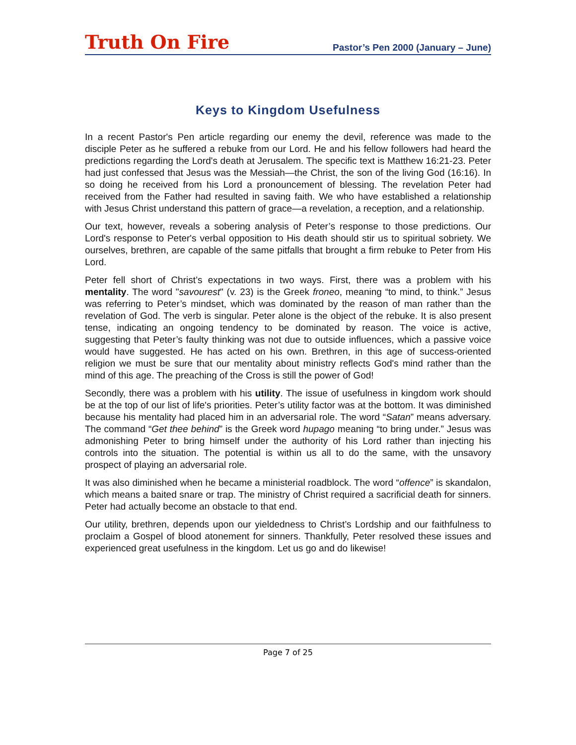Truth On Fire
Pastor’s Pen 2000 (January – June)
Keys to Kingdom Usefulness
In a recent Pastor's Pen article regarding our enemy the devil, reference was made to the disciple Peter as he suffered a rebuke from our Lord. He and his fellow followers had heard the predictions regarding the Lord's death at Jerusalem. The specific text is Matthew 16:21-23. Peter had just confessed that Jesus was the Messiah—the Christ, the son of the living God (16:16). In so doing he received from his Lord a pronouncement of blessing. The revelation Peter had received from the Father had resulted in saving faith. We who have established a relationship with Jesus Christ understand this pattern of grace—a revelation, a reception, and a relationship.
Our text, however, reveals a sobering analysis of Peter’s response to those predictions. Our Lord's response to Peter's verbal opposition to His death should stir us to spiritual sobriety. We ourselves, brethren, are capable of the same pitfalls that brought a firm rebuke to Peter from His Lord.
Peter fell short of Christ’s expectations in two ways. First, there was a problem with his mentality. The word "savourest" (v. 23) is the Greek froneo, meaning “to mind, to think.” Jesus was referring to Peter’s mindset, which was dominated by the reason of man rather than the revelation of God. The verb is singular. Peter alone is the object of the rebuke. It is also present tense, indicating an ongoing tendency to be dominated by reason. The voice is active, suggesting that Peter’s faulty thinking was not due to outside influences, which a passive voice would have suggested. He has acted on his own. Brethren, in this age of success-oriented religion we must be sure that our mentality about ministry reflects God's mind rather than the mind of this age. The preaching of the Cross is still the power of God!
Secondly, there was a problem with his utility. The issue of usefulness in kingdom work should be at the top of our list of life's priorities. Peter’s utility factor was at the bottom. It was diminished because his mentality had placed him in an adversarial role. The word “Satan” means adversary. The command “Get thee behind” is the Greek word hupago meaning “to bring under.” Jesus was admonishing Peter to bring himself under the authority of his Lord rather than injecting his controls into the situation. The potential is within us all to do the same, with the unsavory prospect of playing an adversarial role.
It was also diminished when he became a ministerial roadblock. The word “offence” is skandalon, which means a baited snare or trap. The ministry of Christ required a sacrificial death for sinners. Peter had actually become an obstacle to that end.
Our utility, brethren, depends upon our yieldedness to Christ’s Lordship and our faithfulness to proclaim a Gospel of blood atonement for sinners. Thankfully, Peter resolved these issues and experienced great usefulness in the kingdom. Let us go and do likewise!
Page 7 of 25